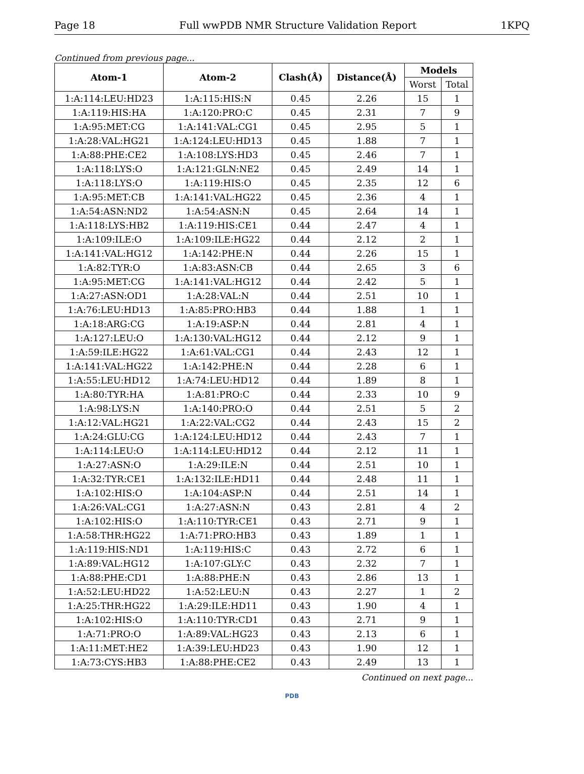Page 18 Full wwPDB NMR Structure Validation Report 1KPQ
Continued from previous page...
| Atom-1 | Atom-2 | Clash(Å) | Distance(Å) | Models | |
| --- | --- | --- | --- | --- | --- |
| | | | | Worst | Total |
| 1:A:114:LEU:HD23 | 1:A:115:HIS:N | 0.45 | 2.26 | 15 | 1 |
| 1:A:119:HIS:HA | 1:A:120:PRO:C | 0.45 | 2.31 | 7 | 9 |
| 1:A:95:MET:CG | 1:A:141:VAL:CG1 | 0.45 | 2.95 | 5 | 1 |
| 1:A:28:VAL:HG21 | 1:A:124:LEU:HD13 | 0.45 | 1.88 | 7 | 1 |
| 1:A:88:PHE:CE2 | 1:A:108:LYS:HD3 | 0.45 | 2.46 | 7 | 1 |
| 1:A:118:LYS:O | 1:A:121:GLN:NE2 | 0.45 | 2.49 | 14 | 1 |
| 1:A:118:LYS:O | 1:A:119:HIS:O | 0.45 | 2.35 | 12 | 6 |
| 1:A:95:MET:CB | 1:A:141:VAL:HG22 | 0.45 | 2.36 | 4 | 1 |
| 1:A:54:ASN:ND2 | 1:A:54:ASN:N | 0.45 | 2.64 | 14 | 1 |
| 1:A:118:LYS:HB2 | 1:A:119:HIS:CE1 | 0.44 | 2.47 | 4 | 1 |
| 1:A:109:ILE:O | 1:A:109:ILE:HG22 | 0.44 | 2.12 | 2 | 1 |
| 1:A:141:VAL:HG12 | 1:A:142:PHE:N | 0.44 | 2.26 | 15 | 1 |
| 1:A:82:TYR:O | 1:A:83:ASN:CB | 0.44 | 2.65 | 3 | 6 |
| 1:A:95:MET:CG | 1:A:141:VAL:HG12 | 0.44 | 2.42 | 5 | 1 |
| 1:A:27:ASN:OD1 | 1:A:28:VAL:N | 0.44 | 2.51 | 10 | 1 |
| 1:A:76:LEU:HD13 | 1:A:85:PRO:HB3 | 0.44 | 1.88 | 1 | 1 |
| 1:A:18:ARG:CG | 1:A:19:ASP:N | 0.44 | 2.81 | 4 | 1 |
| 1:A:127:LEU:O | 1:A:130:VAL:HG12 | 0.44 | 2.12 | 9 | 1 |
| 1:A:59:ILE:HG22 | 1:A:61:VAL:CG1 | 0.44 | 2.43 | 12 | 1 |
| 1:A:141:VAL:HG22 | 1:A:142:PHE:N | 0.44 | 2.28 | 6 | 1 |
| 1:A:55:LEU:HD12 | 1:A:74:LEU:HD12 | 0.44 | 1.89 | 8 | 1 |
| 1:A:80:TYR:HA | 1:A:81:PRO:C | 0.44 | 2.33 | 10 | 9 |
| 1:A:98:LYS:N | 1:A:140:PRO:O | 0.44 | 2.51 | 5 | 2 |
| 1:A:12:VAL:HG21 | 1:A:22:VAL:CG2 | 0.44 | 2.43 | 15 | 2 |
| 1:A:24:GLU:CG | 1:A:124:LEU:HD12 | 0.44 | 2.43 | 7 | 1 |
| 1:A:114:LEU:O | 1:A:114:LEU:HD12 | 0.44 | 2.12 | 11 | 1 |
| 1:A:27:ASN:O | 1:A:29:ILE:N | 0.44 | 2.51 | 10 | 1 |
| 1:A:32:TYR:CE1 | 1:A:132:ILE:HD11 | 0.44 | 2.48 | 11 | 1 |
| 1:A:102:HIS:O | 1:A:104:ASP:N | 0.44 | 2.51 | 14 | 1 |
| 1:A:26:VAL:CG1 | 1:A:27:ASN:N | 0.43 | 2.81 | 4 | 2 |
| 1:A:102:HIS:O | 1:A:110:TYR:CE1 | 0.43 | 2.71 | 9 | 1 |
| 1:A:58:THR:HG22 | 1:A:71:PRO:HB3 | 0.43 | 1.89 | 1 | 1 |
| 1:A:119:HIS:ND1 | 1:A:119:HIS:C | 0.43 | 2.72 | 6 | 1 |
| 1:A:89:VAL:HG12 | 1:A:107:GLY:C | 0.43 | 2.32 | 7 | 1 |
| 1:A:88:PHE:CD1 | 1:A:88:PHE:N | 0.43 | 2.86 | 13 | 1 |
| 1:A:52:LEU:HD22 | 1:A:52:LEU:N | 0.43 | 2.27 | 1 | 2 |
| 1:A:25:THR:HG22 | 1:A:29:ILE:HD11 | 0.43 | 1.90 | 4 | 1 |
| 1:A:102:HIS:O | 1:A:110:TYR:CD1 | 0.43 | 2.71 | 9 | 1 |
| 1:A:71:PRO:O | 1:A:89:VAL:HG23 | 0.43 | 2.13 | 6 | 1 |
| 1:A:11:MET:HE2 | 1:A:39:LEU:HD23 | 0.43 | 1.90 | 12 | 1 |
| 1:A:73:CYS:HB3 | 1:A:88:PHE:CE2 | 0.43 | 2.49 | 13 | 1 |
Continued on next page...
PDB